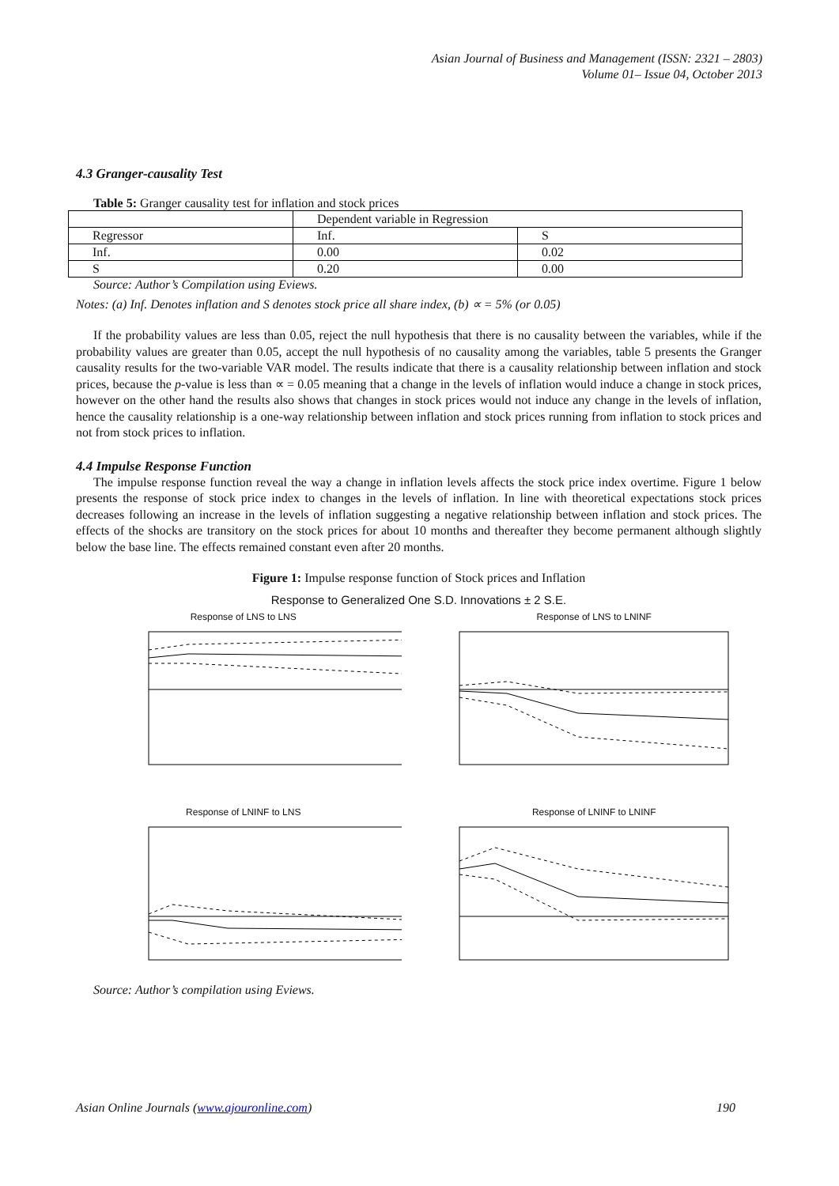Asian Journal of Business and Management (ISSN: 2321 – 2803)
Volume 01– Issue 04, October 2013
4.3 Granger-causality Test
Table 5: Granger causality test for inflation and stock prices
| | Dependent variable in Regression | |
| Regressor | Inf. | S |
| Inf. | 0.00 | 0.02 |
| S | 0.20 | 0.00 |
Source: Author’s Compilation using Eviews.
Notes: (a) Inf. Denotes inflation and S denotes stock price all share index, (b) ∝ = 5% (or 0.05)
If the probability values are less than 0.05, reject the null hypothesis that there is no causality between the variables, while if the probability values are greater than 0.05, accept the null hypothesis of no causality among the variables, table 5 presents the Granger causality results for the two-variable VAR model. The results indicate that there is a causality relationship between inflation and stock prices, because the p-value is less than ∝ = 0.05 meaning that a change in the levels of inflation would induce a change in stock prices, however on the other hand the results also shows that changes in stock prices would not induce any change in the levels of inflation, hence the causality relationship is a one-way relationship between inflation and stock prices running from inflation to stock prices and not from stock prices to inflation.
4.4 Impulse Response Function
The impulse response function reveal the way a change in inflation levels affects the stock price index overtime. Figure 1 below presents the response of stock price index to changes in the levels of inflation. In line with theoretical expectations stock prices decreases following an increase in the levels of inflation suggesting a negative relationship between inflation and stock prices. The effects of the shocks are transitory on the stock prices for about 10 months and thereafter they become permanent although slightly below the base line. The effects remained constant even after 20 months.
Figure 1: Impulse response function of Stock prices and Inflation
Response to Generalized One S.D. Innovations ± 2 S.E.
Response of LNS to LNS
Response of LNS to LNINF
Response of LNINF to LNS
Response of LNINF to LNINF
Source: Author’s compilation using Eviews.
Asian Online Journals (www.ajouronline.com) 190